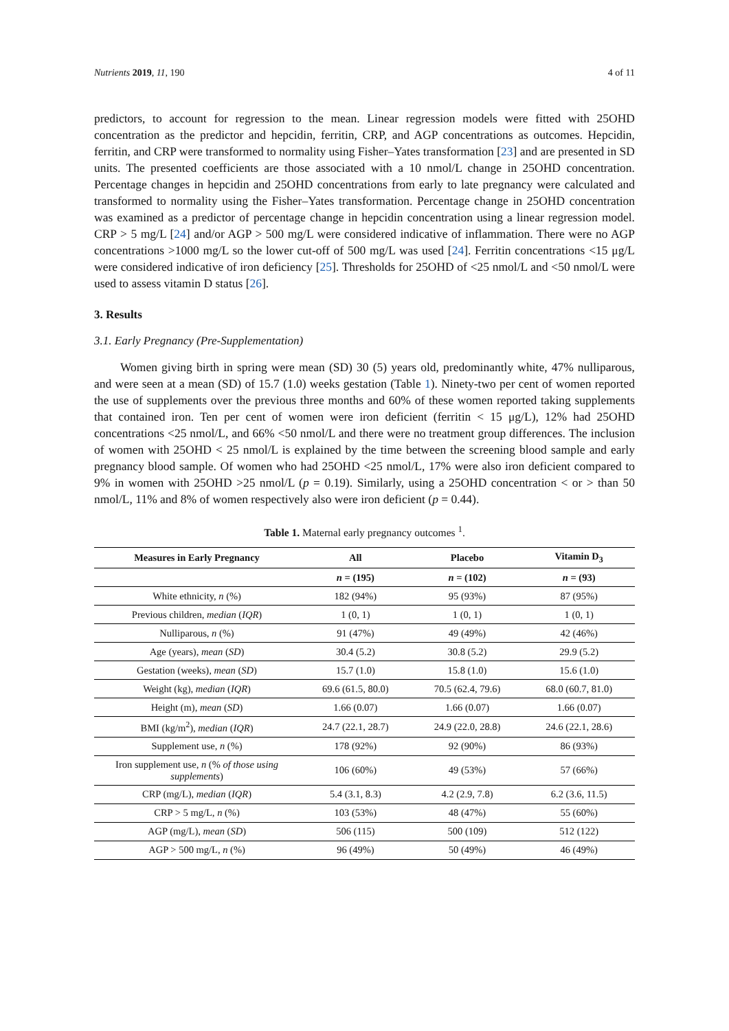Nutrients 2019, 11, 190 4 of 11
predictors, to account for regression to the mean. Linear regression models were fitted with 25OHD concentration as the predictor and hepcidin, ferritin, CRP, and AGP concentrations as outcomes. Hepcidin, ferritin, and CRP were transformed to normality using Fisher–Yates transformation [23] and are presented in SD units. The presented coefficients are those associated with a 10 nmol/L change in 25OHD concentration. Percentage changes in hepcidin and 25OHD concentrations from early to late pregnancy were calculated and transformed to normality using the Fisher–Yates transformation. Percentage change in 25OHD concentration was examined as a predictor of percentage change in hepcidin concentration using a linear regression model. CRP > 5 mg/L [24] and/or AGP > 500 mg/L were considered indicative of inflammation. There were no AGP concentrations >1000 mg/L so the lower cut-off of 500 mg/L was used [24]. Ferritin concentrations <15 μg/L were considered indicative of iron deficiency [25]. Thresholds for 25OHD of <25 nmol/L and <50 nmol/L were used to assess vitamin D status [26].
3. Results
3.1. Early Pregnancy (Pre-Supplementation)
Women giving birth in spring were mean (SD) 30 (5) years old, predominantly white, 47% nulliparous, and were seen at a mean (SD) of 15.7 (1.0) weeks gestation (Table 1). Ninety-two per cent of women reported the use of supplements over the previous three months and 60% of these women reported taking supplements that contained iron. Ten per cent of women were iron deficient (ferritin < 15 μg/L), 12% had 25OHD concentrations <25 nmol/L, and 66% <50 nmol/L and there were no treatment group differences. The inclusion of women with 25OHD < 25 nmol/L is explained by the time between the screening blood sample and early pregnancy blood sample. Of women who had 25OHD <25 nmol/L, 17% were also iron deficient compared to 9% in women with 25OHD >25 nmol/L (p = 0.19). Similarly, using a 25OHD concentration < or > than 50 nmol/L, 11% and 8% of women respectively also were iron deficient (p = 0.44).
Table 1. Maternal early pregnancy outcomes <sup>1</sup>.
| Measures in Early Pregnancy | All | Placebo | Vitamin D<sub>3</sub> |
| --- | --- | --- | --- |
| | n = (195) | n = (102) | n = (93) |
| White ethnicity, n (%) | 182 (94%) | 95 (93%) | 87 (95%) |
| Previous children, median ( IQR ) | 1 (0, 1) | 1 (0, 1) | 1 (0, 1) |
| Nulliparous, n (%) | 91 (47%) | 49 (49%) | 42 (46%) |
| Age (years), mean ( SD ) | 30.4 (5.2) | 30.8 (5.2) | 29.9 (5.2) |
| Gestation (weeks), mean ( SD ) | 15.7 (1.0) | 15.8 (1.0) | 15.6 (1.0) |
| Weight (kg), median ( IQR ) | 69.6 (61.5, 80.0) | 70.5 (62.4, 79.6) | 68.0 (60.7, 81.0) |
| Height (m), mean ( SD ) | 1.66 (0.07) | 1.66 (0.07) | 1.66 (0.07) |
| BMI (kg/m<sup>2</sup>), median ( IQR ) | 24.7 (22.1, 28.7) | 24.9 (22.0, 28.8) | 24.6 (22.1, 28.6) |
| Supplement use, n (%) | 178 (92%) | 92 (90%) | 86 (93%) |
| Iron supplement use, n (% of those using supplements ) | 106 (60%) | 49 (53%) | 57 (66%) |
| CRP (mg/L), median ( IQR ) | 5.4 (3.1, 8.3) | 4.2 (2.9, 7.8) | 6.2 (3.6, 11.5) |
| CRP > 5 mg/L, n (%) | 103 (53%) | 48 (47%) | 55 (60%) |
| AGP (mg/L), mean ( SD ) | 506 (115) | 500 (109) | 512 (122) |
| AGP > 500 mg/L, n (%) | 96 (49%) | 50 (49%) | 46 (49%) |